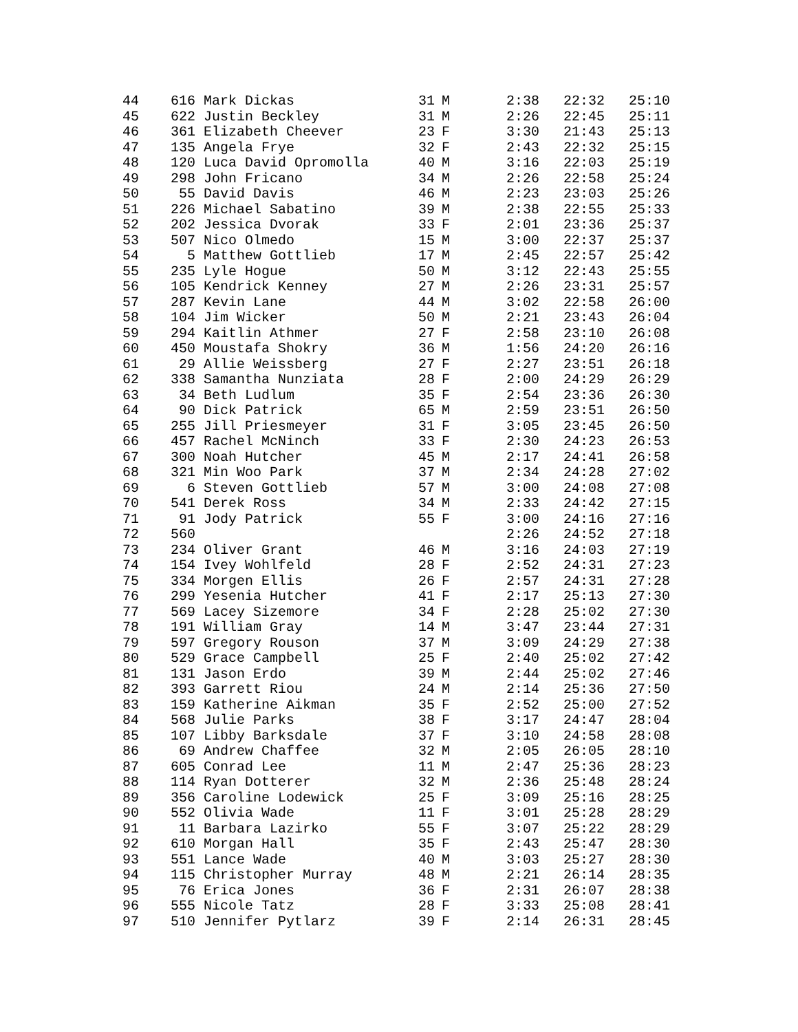| 44 | 616 | Mark Dickas | 31 | M | 2:38 | 22:32 | 25:10 |
| 45 | 622 | Justin Beckley | 31 | M | 2:26 | 22:45 | 25:11 |
| 46 | 361 | Elizabeth Cheever | 23 | F | 3:30 | 21:43 | 25:13 |
| 47 | 135 | Angela Frye | 32 | F | 2:43 | 22:32 | 25:15 |
| 48 | 120 | Luca David Opromolla | 40 | M | 3:16 | 22:03 | 25:19 |
| 49 | 298 | John Fricano | 34 | M | 2:26 | 22:58 | 25:24 |
| 50 | 55 | David Davis | 46 | M | 2:23 | 23:03 | 25:26 |
| 51 | 226 | Michael Sabatino | 39 | M | 2:38 | 22:55 | 25:33 |
| 52 | 202 | Jessica Dvorak | 33 | F | 2:01 | 23:36 | 25:37 |
| 53 | 507 | Nico Olmedo | 15 | M | 3:00 | 22:37 | 25:37 |
| 54 | 5 | Matthew Gottlieb | 17 | M | 2:45 | 22:57 | 25:42 |
| 55 | 235 | Lyle Hogue | 50 | M | 3:12 | 22:43 | 25:55 |
| 56 | 105 | Kendrick Kenney | 27 | M | 2:26 | 23:31 | 25:57 |
| 57 | 287 | Kevin Lane | 44 | M | 3:02 | 22:58 | 26:00 |
| 58 | 104 | Jim Wicker | 50 | M | 2:21 | 23:43 | 26:04 |
| 59 | 294 | Kaitlin Athmer | 27 | F | 2:58 | 23:10 | 26:08 |
| 60 | 450 | Moustafa Shokry | 36 | M | 1:56 | 24:20 | 26:16 |
| 61 | 29 | Allie Weissberg | 27 | F | 2:27 | 23:51 | 26:18 |
| 62 | 338 | Samantha Nunziata | 28 | F | 2:00 | 24:29 | 26:29 |
| 63 | 34 | Beth Ludlum | 35 | F | 2:54 | 23:36 | 26:30 |
| 64 | 90 | Dick Patrick | 65 | M | 2:59 | 23:51 | 26:50 |
| 65 | 255 | Jill Priesmeyer | 31 | F | 3:05 | 23:45 | 26:50 |
| 66 | 457 | Rachel McNinch | 33 | F | 2:30 | 24:23 | 26:53 |
| 67 | 300 | Noah Hutcher | 45 | M | 2:17 | 24:41 | 26:58 |
| 68 | 321 | Min Woo Park | 37 | M | 2:34 | 24:28 | 27:02 |
| 69 | 6 | Steven Gottlieb | 57 | M | 3:00 | 24:08 | 27:08 |
| 70 | 541 | Derek Ross | 34 | M | 2:33 | 24:42 | 27:15 |
| 71 | 91 | Jody Patrick | 55 | F | 3:00 | 24:16 | 27:16 |
| 72 | 560 | | | | 2:26 | 24:52 | 27:18 |
| 73 | 234 | Oliver Grant | 46 | M | 3:16 | 24:03 | 27:19 |
| 74 | 154 | Ivey Wohlfeld | 28 | F | 2:52 | 24:31 | 27:23 |
| 75 | 334 | Morgen Ellis | 26 | F | 2:57 | 24:31 | 27:28 |
| 76 | 299 | Yesenia Hutcher | 41 | F | 2:17 | 25:13 | 27:30 |
| 77 | 569 | Lacey Sizemore | 34 | F | 2:28 | 25:02 | 27:30 |
| 78 | 191 | William Gray | 14 | M | 3:47 | 23:44 | 27:31 |
| 79 | 597 | Gregory Rouson | 37 | M | 3:09 | 24:29 | 27:38 |
| 80 | 529 | Grace Campbell | 25 | F | 2:40 | 25:02 | 27:42 |
| 81 | 131 | Jason Erdo | 39 | M | 2:44 | 25:02 | 27:46 |
| 82 | 393 | Garrett Riou | 24 | M | 2:14 | 25:36 | 27:50 |
| 83 | 159 | Katherine Aikman | 35 | F | 2:52 | 25:00 | 27:52 |
| 84 | 568 | Julie Parks | 38 | F | 3:17 | 24:47 | 28:04 |
| 85 | 107 | Libby Barksdale | 37 | F | 3:10 | 24:58 | 28:08 |
| 86 | 69 | Andrew Chaffee | 32 | M | 2:05 | 26:05 | 28:10 |
| 87 | 605 | Conrad Lee | 11 | M | 2:47 | 25:36 | 28:23 |
| 88 | 114 | Ryan Dotterer | 32 | M | 2:36 | 25:48 | 28:24 |
| 89 | 356 | Caroline Lodewick | 25 | F | 3:09 | 25:16 | 28:25 |
| 90 | 552 | Olivia Wade | 11 | F | 3:01 | 25:28 | 28:29 |
| 91 | 11 | Barbara Lazirko | 55 | F | 3:07 | 25:22 | 28:29 |
| 92 | 610 | Morgan Hall | 35 | F | 2:43 | 25:47 | 28:30 |
| 93 | 551 | Lance Wade | 40 | M | 3:03 | 25:27 | 28:30 |
| 94 | 115 | Christopher Murray | 48 | M | 2:21 | 26:14 | 28:35 |
| 95 | 76 | Erica Jones | 36 | F | 2:31 | 26:07 | 28:38 |
| 96 | 555 | Nicole Tatz | 28 | F | 3:33 | 25:08 | 28:41 |
| 97 | 510 | Jennifer Pytlarz | 39 | F | 2:14 | 26:31 | 28:45 |